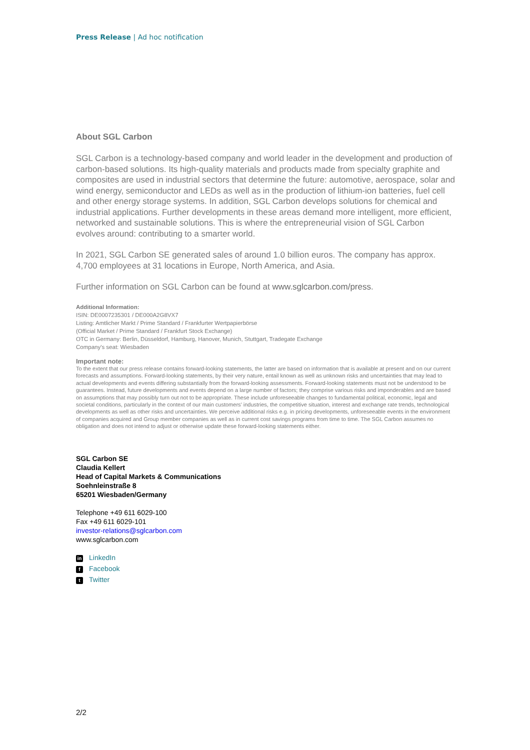Press Release | Ad hoc notification
About SGL Carbon
SGL Carbon is a technology-based company and world leader in the development and production of carbon-based solutions. Its high-quality materials and products made from specialty graphite and composites are used in industrial sectors that determine the future: automotive, aerospace, solar and wind energy, semiconductor and LEDs as well as in the production of lithium-ion batteries, fuel cell and other energy storage systems. In addition, SGL Carbon develops solutions for chemical and industrial applications. Further developments in these areas demand more intelligent, more efficient, networked and sustainable solutions. This is where the entrepreneurial vision of SGL Carbon evolves around: contributing to a smarter world.
In 2021, SGL Carbon SE generated sales of around 1.0 billion euros. The company has approx. 4,700 employees at 31 locations in Europe, North America, and Asia.
Further information on SGL Carbon can be found at www.sglcarbon.com/press.
Additional Information:
ISIN: DE0007235301 / DE000A2G8VX7
Listing: Amtlicher Markt / Prime Standard / Frankfurter Wertpapierbörse
(Official Market / Prime Standard / Frankfurt Stock Exchange)
OTC in Germany: Berlin, Düsseldorf, Hamburg, Hanover, Munich, Stuttgart, Tradegate Exchange
Company's seat: Wiesbaden
Important note:
To the extent that our press release contains forward-looking statements, the latter are based on information that is available at present and on our current forecasts and assumptions. Forward-looking statements, by their very nature, entail known as well as unknown risks and uncertainties that may lead to actual developments and events differing substantially from the forward-looking assessments. Forward-looking statements must not be understood to be guarantees. Instead, future developments and events depend on a large number of factors; they comprise various risks and imponderables and are based on assumptions that may possibly turn out not to be appropriate. These include unforeseeable changes to fundamental political, economic, legal and societal conditions, particularly in the context of our main customers' industries, the competitive situation, interest and exchange rate trends, technological developments as well as other risks and uncertainties. We perceive additional risks e.g. in pricing developments, unforeseeable events in the environment of companies acquired and Group member companies as well as in current cost savings programs from time to time. The SGL Carbon assumes no obligation and does not intend to adjust or otherwise update these forward-looking statements either.
SGL Carbon SE
Claudia Kellert
Head of Capital Markets & Communications
Soehnleinstraße 8
65201 Wiesbaden/Germany
Telephone +49 611 6029-100
Fax +49 611 6029-101
investor-relations@sglcarbon.com
www.sglcarbon.com
in LinkedIn
f Facebook
t Twitter
2/2